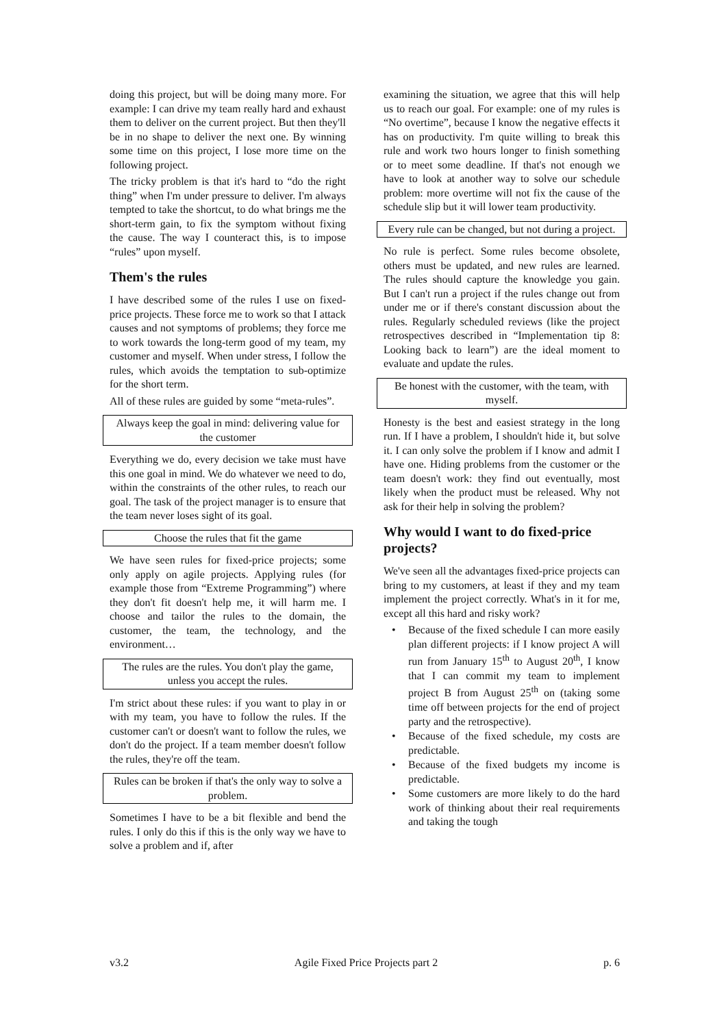doing this project, but will be doing many more. For example: I can drive my team really hard and exhaust them to deliver on the current project. But then they'll be in no shape to deliver the next one. By winning some time on this project, I lose more time on the following project.
The tricky problem is that it's hard to “do the right thing” when I'm under pressure to deliver. I'm always tempted to take the shortcut, to do what brings me the short-term gain, to fix the symptom without fixing the cause. The way I counteract this, is to impose “rules” upon myself.
Them's the rules
I have described some of the rules I use on fixed-price projects. These force me to work so that I attack causes and not symptoms of problems; they force me to work towards the long-term good of my team, my customer and myself. When under stress, I follow the rules, which avoids the temptation to sub-optimize for the short term.
All of these rules are guided by some “meta-rules”.
Always keep the goal in mind: delivering value for the customer
Everything we do, every decision we take must have this one goal in mind. We do whatever we need to do, within the constraints of the other rules, to reach our goal. The task of the project manager is to ensure that the team never loses sight of its goal.
Choose the rules that fit the game
We have seen rules for fixed-price projects; some only apply on agile projects. Applying rules (for example those from “Extreme Programming”) where they don't fit doesn't help me, it will harm me. I choose and tailor the rules to the domain, the customer, the team, the technology, and the environment…
The rules are the rules. You don't play the game, unless you accept the rules.
I'm strict about these rules: if you want to play in or with my team, you have to follow the rules. If the customer can't or doesn't want to follow the rules, we don't do the project. If a team member doesn't follow the rules, they're off the team.
Rules can be broken if that's the only way to solve a problem.
Sometimes I have to be a bit flexible and bend the rules. I only do this if this is the only way we have to solve a problem and if, after
examining the situation, we agree that this will help us to reach our goal. For example: one of my rules is “No overtime”, because I know the negative effects it has on productivity. I'm quite willing to break this rule and work two hours longer to finish something or to meet some deadline. If that's not enough we have to look at another way to solve our schedule problem: more overtime will not fix the cause of the schedule slip but it will lower team productivity.
Every rule can be changed, but not during a project.
No rule is perfect. Some rules become obsolete, others must be updated, and new rules are learned. The rules should capture the knowledge you gain. But I can't run a project if the rules change out from under me or if there's constant discussion about the rules. Regularly scheduled reviews (like the project retrospectives described in “Implementation tip 8: Looking back to learn”) are the ideal moment to evaluate and update the rules.
Be honest with the customer, with the team, with myself.
Honesty is the best and easiest strategy in the long run. If I have a problem, I shouldn't hide it, but solve it. I can only solve the problem if I know and admit I have one. Hiding problems from the customer or the team doesn't work: they find out eventually, most likely when the product must be released. Why not ask for their help in solving the problem?
Why would I want to do fixed-price projects?
We've seen all the advantages fixed-price projects can bring to my customers, at least if they and my team implement the project correctly. What's in it for me, except all this hard and risky work?
• Because of the fixed schedule I can more easily plan different projects: if I know project A will run from January 15<sup>th</sup> to August 20<sup>th</sup>, I know that I can commit my team to implement project B from August 25<sup>th</sup> on (taking some time off between projects for the end of project party and the retrospective).
• Because of the fixed schedule, my costs are predictable.
• Because of the fixed budgets my income is predictable.
• Some customers are more likely to do the hard work of thinking about their real requirements and taking the tough
v3.2 Agile Fixed Price Projects part 2 p. 6